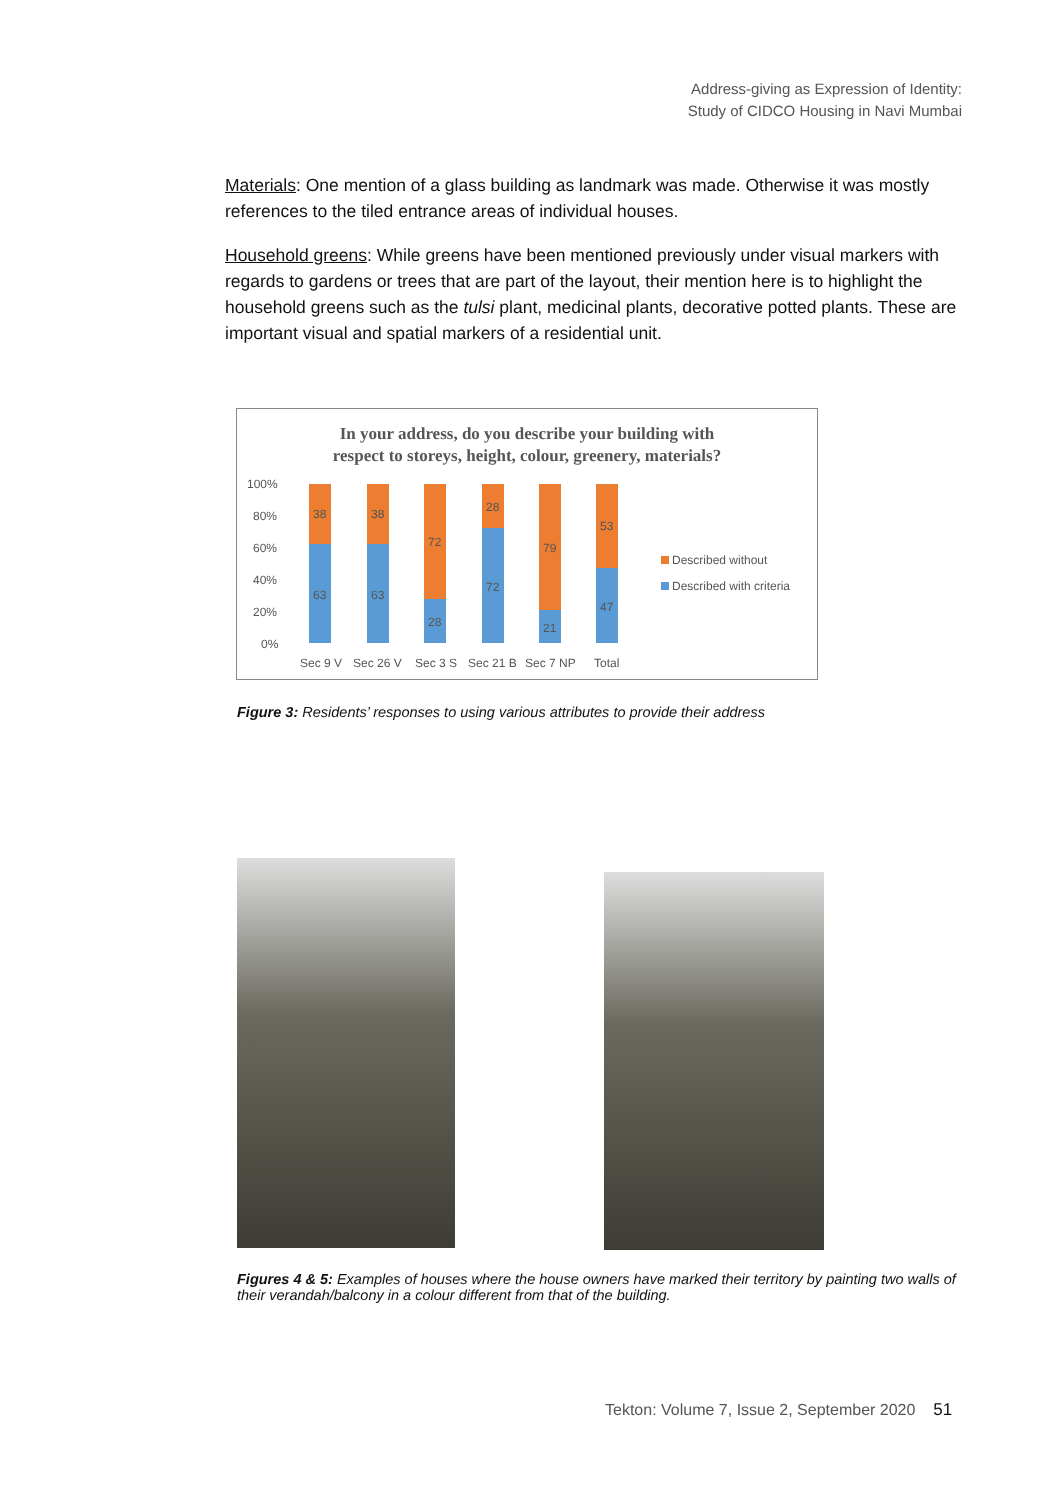Address-giving as Expression of Identity:
Study of CIDCO Housing in Navi Mumbai
Materials: One mention of a glass building as landmark was made. Otherwise it was mostly references to the tiled entrance areas of individual houses.
Household greens: While greens have been mentioned previously under visual markers with regards to gardens or trees that are part of the layout, their mention here is to highlight the household greens such as the tulsi plant, medicinal plants, decorative potted plants. These are important visual and spatial markers of a residential unit.
In your address, do you describe your building with
respect to storeys, height, colour, greenery, materials?
100%
80%
60%
40%
20%
0%
38
63
38
63
72
28
28
72
79
21
53
47
Sec 9 V
Sec 26 V
Sec 3 S
Sec 21 B
Sec 7 NP
Total
Described without
Described with criteria
Figure 3: Residents’ responses to using various attributes to provide their address
Figures 4 & 5: Examples of houses where the house owners have marked their territory by painting two walls of their verandah/balcony in a colour different from that of the building.
Tekton: Volume 7, Issue 2, September 2020 51